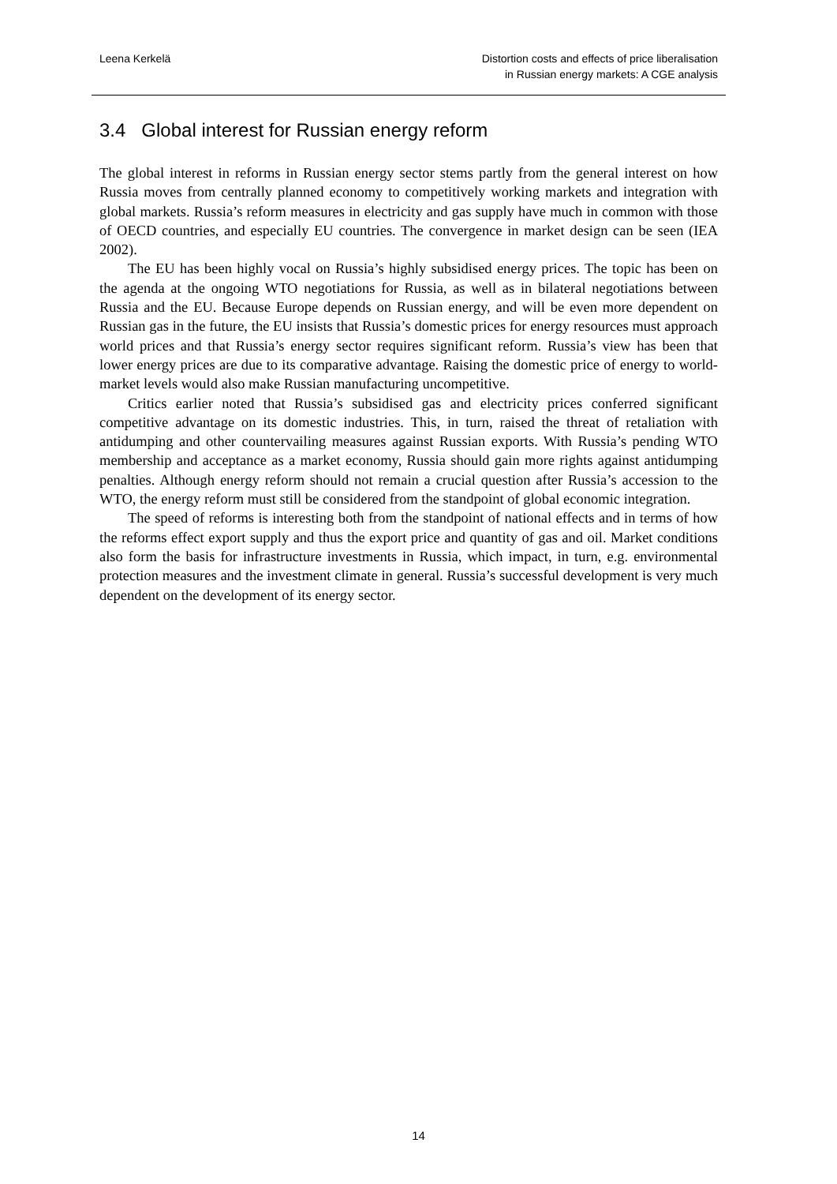Leena Kerkelä Distortion costs and effects of price liberalisation
in Russian energy markets: A CGE analysis
3.4 Global interest for Russian energy reform
The global interest in reforms in Russian energy sector stems partly from the general interest on how Russia moves from centrally planned economy to competitively working markets and integration with global markets. Russia’s reform measures in electricity and gas supply have much in common with those of OECD countries, and especially EU countries. The convergence in market design can be seen (IEA 2002).
The EU has been highly vocal on Russia’s highly subsidised energy prices. The topic has been on the agenda at the ongoing WTO negotiations for Russia, as well as in bilateral negotiations between Russia and the EU. Because Europe depends on Russian energy, and will be even more dependent on Russian gas in the future, the EU insists that Russia’s domestic prices for energy resources must approach world prices and that Russia’s energy sector requires significant reform. Russia’s view has been that lower energy prices are due to its comparative advantage. Raising the domestic price of energy to world-market levels would also make Russian manufacturing uncompetitive.
Critics earlier noted that Russia’s subsidised gas and electricity prices conferred significant competitive advantage on its domestic industries. This, in turn, raised the threat of retaliation with antidumping and other countervailing measures against Russian exports. With Russia’s pending WTO membership and acceptance as a market economy, Russia should gain more rights against antidumping penalties. Although energy reform should not remain a crucial question after Russia’s accession to the WTO, the energy reform must still be considered from the standpoint of global economic integration.
The speed of reforms is interesting both from the standpoint of national effects and in terms of how the reforms effect export supply and thus the export price and quantity of gas and oil. Market conditions also form the basis for infrastructure investments in Russia, which impact, in turn, e.g. environmental protection measures and the investment climate in general. Russia’s successful development is very much dependent on the development of its energy sector.
14